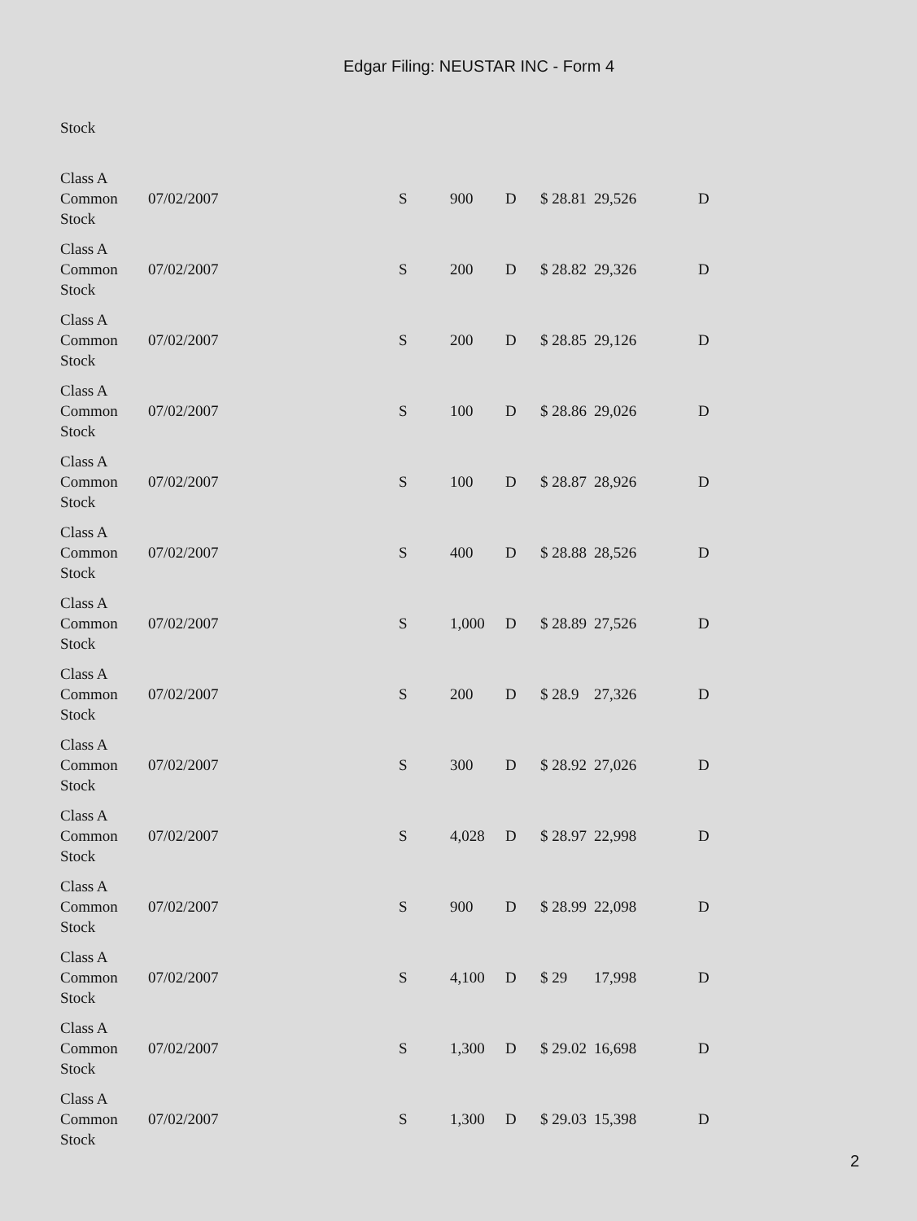Edgar Filing: NEUSTAR INC - Form 4
| Stock | | | | | | | |
| Class A Common Stock | 07/02/2007 | S | 900 | D | $ 28.81 | 29,526 | D |
| Class A Common Stock | 07/02/2007 | S | 200 | D | $ 28.82 | 29,326 | D |
| Class A Common Stock | 07/02/2007 | S | 200 | D | $ 28.85 | 29,126 | D |
| Class A Common Stock | 07/02/2007 | S | 100 | D | $ 28.86 | 29,026 | D |
| Class A Common Stock | 07/02/2007 | S | 100 | D | $ 28.87 | 28,926 | D |
| Class A Common Stock | 07/02/2007 | S | 400 | D | $ 28.88 | 28,526 | D |
| Class A Common Stock | 07/02/2007 | S | 1,000 | D | $ 28.89 | 27,526 | D |
| Class A Common Stock | 07/02/2007 | S | 200 | D | $ 28.9 | 27,326 | D |
| Class A Common Stock | 07/02/2007 | S | 300 | D | $ 28.92 | 27,026 | D |
| Class A Common Stock | 07/02/2007 | S | 4,028 | D | $ 28.97 | 22,998 | D |
| Class A Common Stock | 07/02/2007 | S | 900 | D | $ 28.99 | 22,098 | D |
| Class A Common Stock | 07/02/2007 | S | 4,100 | D | $ 29 | 17,998 | D |
| Class A Common Stock | 07/02/2007 | S | 1,300 | D | $ 29.02 | 16,698 | D |
| Class A Common Stock | 07/02/2007 | S | 1,300 | D | $ 29.03 | 15,398 | D |
2